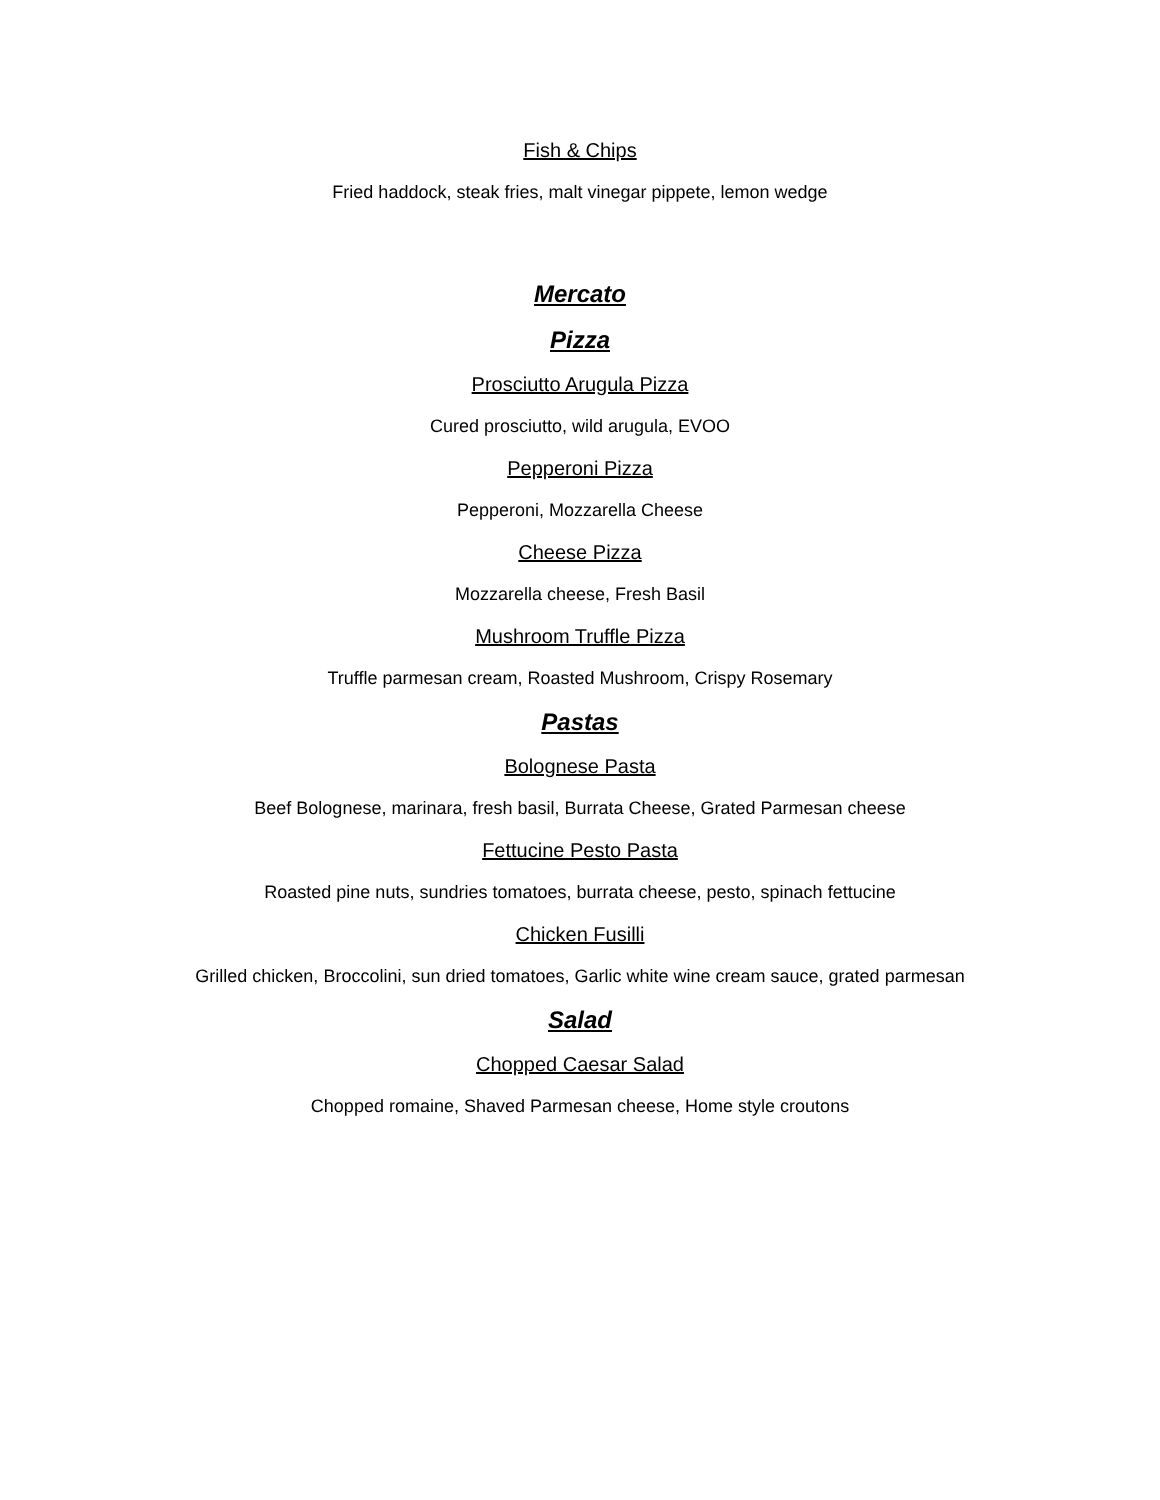Fish & Chips
Fried haddock, steak fries, malt vinegar pippete, lemon wedge
Mercato
Pizza
Prosciutto Arugula Pizza
Cured prosciutto, wild arugula, EVOO
Pepperoni Pizza
Pepperoni, Mozzarella Cheese
Cheese Pizza
Mozzarella cheese, Fresh Basil
Mushroom Truffle Pizza
Truffle parmesan cream, Roasted Mushroom, Crispy Rosemary
Pastas
Bolognese Pasta
Beef Bolognese, marinara, fresh basil, Burrata Cheese, Grated Parmesan cheese
Fettucine Pesto Pasta
Roasted pine nuts, sundries tomatoes, burrata cheese, pesto, spinach fettucine
Chicken Fusilli
Grilled chicken, Broccolini, sun dried tomatoes, Garlic white wine cream sauce, grated parmesan
Salad
Chopped Caesar Salad
Chopped romaine, Shaved Parmesan cheese, Home style croutons